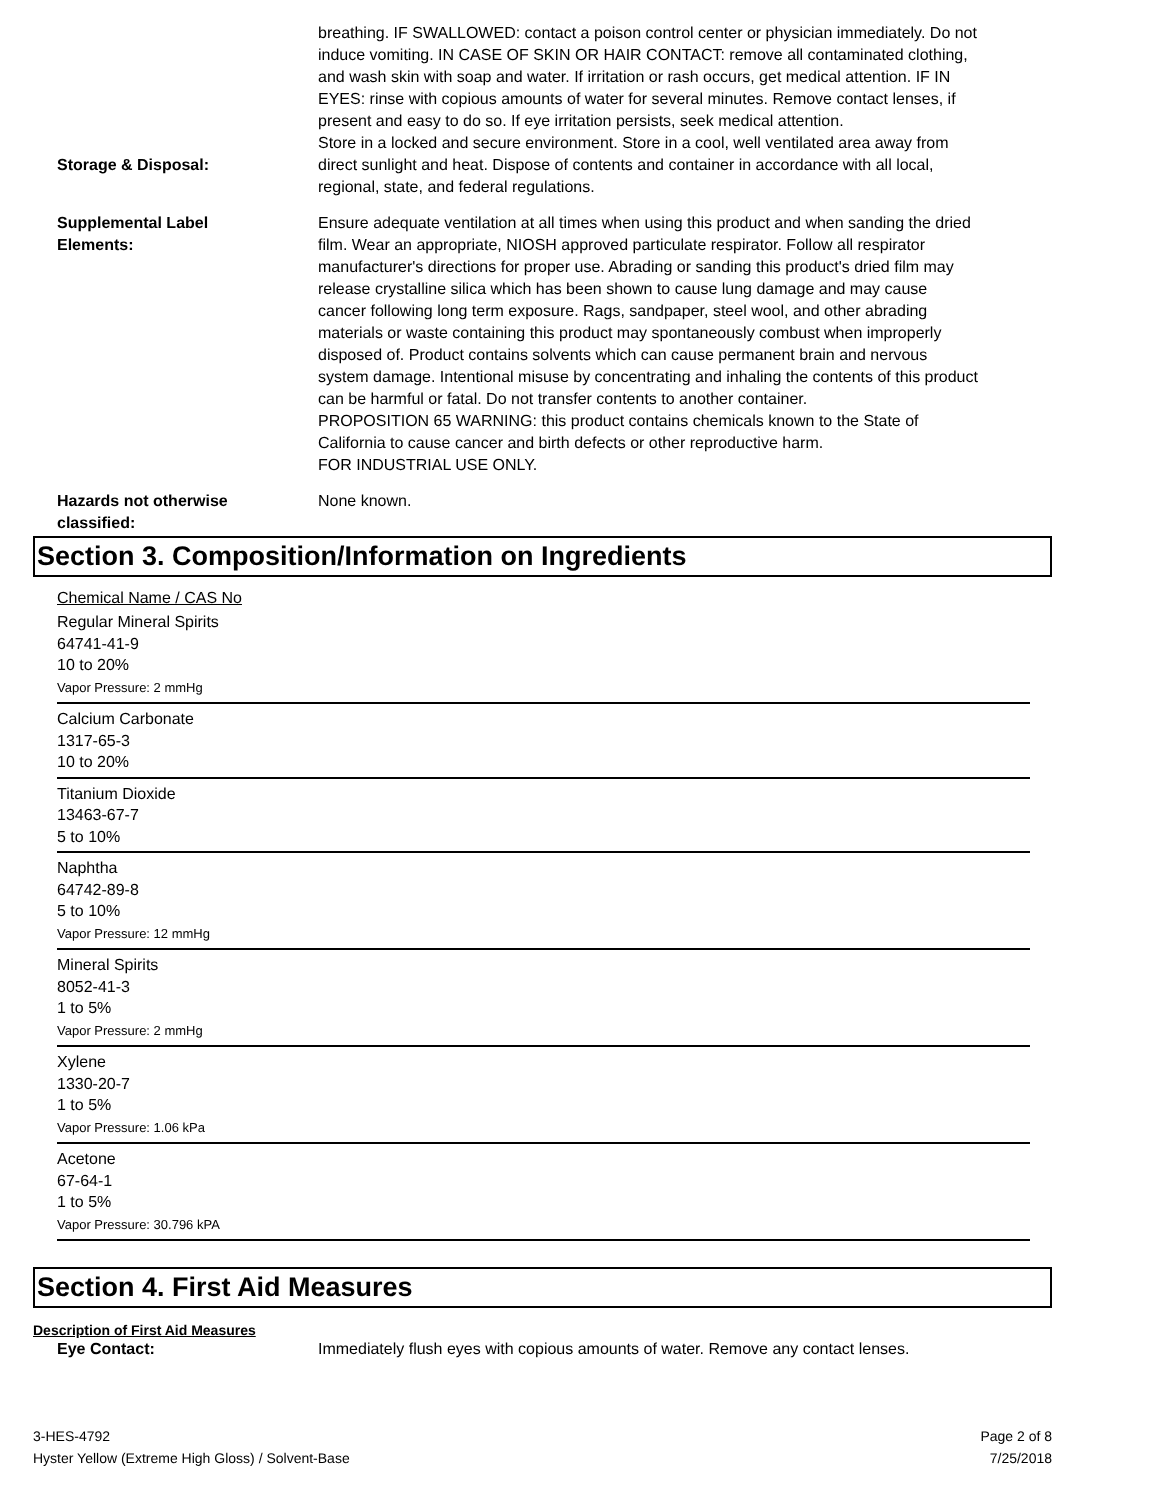Storage & Disposal:
breathing. IF SWALLOWED: contact a poison control center or physician immediately. Do not induce vomiting. IN CASE OF SKIN OR HAIR CONTACT: remove all contaminated clothing, and wash skin with soap and water. If irritation or rash occurs, get medical attention. IF IN EYES: rinse with copious amounts of water for several minutes. Remove contact lenses, if present and easy to do so. If eye irritation persists, seek medical attention.
Store in a locked and secure environment. Store in a cool, well ventilated area away from direct sunlight and heat. Dispose of contents and container in accordance with all local, regional, state, and federal regulations.
Supplemental Label
Elements:
Ensure adequate ventilation at all times when using this product and when sanding the dried film. Wear an appropriate, NIOSH approved particulate respirator. Follow all respirator manufacturer's directions for proper use. Abrading or sanding this product's dried film may release crystalline silica which has been shown to cause lung damage and may cause cancer following long term exposure. Rags, sandpaper, steel wool, and other abrading materials or waste containing this product may spontaneously combust when improperly disposed of. Product contains solvents which can cause permanent brain and nervous system damage. Intentional misuse by concentrating and inhaling the contents of this product can be harmful or fatal. Do not transfer contents to another container.
PROPOSITION 65 WARNING: this product contains chemicals known to the State of California to cause cancer and birth defects or other reproductive harm.
FOR INDUSTRIAL USE ONLY.
Hazards not otherwise
classified:
None known.
Section 3. Composition/Information on Ingredients
Chemical Name / CAS No
Regular Mineral Spirits
64741-41-9
10 to 20%
Vapor Pressure: 2 mmHg
Calcium Carbonate
1317-65-3
10 to 20%
Titanium Dioxide
13463-67-7
5 to 10%
Naphtha
64742-89-8
5 to 10%
Vapor Pressure: 12 mmHg
Mineral Spirits
8052-41-3
1 to 5%
Vapor Pressure: 2 mmHg
Xylene
1330-20-7
1 to 5%
Vapor Pressure: 1.06 kPa
Acetone
67-64-1
1 to 5%
Vapor Pressure: 30.796 kPA
Section 4. First Aid Measures
Description of First Aid Measures
Eye Contact: Immediately flush eyes with copious amounts of water. Remove any contact lenses.
3-HES-4792
Hyster Yellow (Extreme High Gloss) / Solvent-Base
Page 2 of 8
7/25/2018